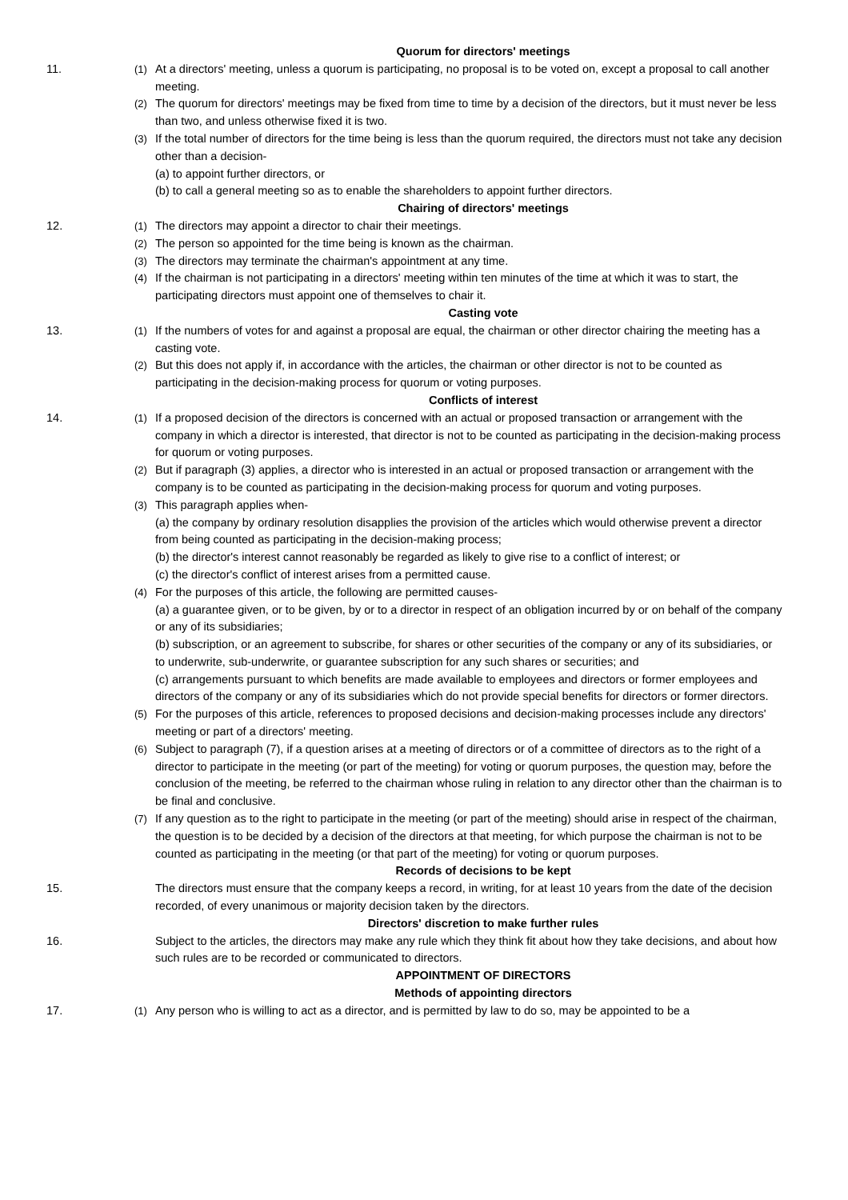Quorum for directors' meetings
11. (1) At a directors' meeting, unless a quorum is participating, no proposal is to be voted on, except a proposal to call another meeting.
(2) The quorum for directors' meetings may be fixed from time to time by a decision of the directors, but it must never be less than two, and unless otherwise fixed it is two.
(3) If the total number of directors for the time being is less than the quorum required, the directors must not take any decision other than a decision-
(a) to appoint further directors, or
(b) to call a general meeting so as to enable the shareholders to appoint further directors.
Chairing of directors' meetings
12. (1) The directors may appoint a director to chair their meetings.
(2) The person so appointed for the time being is known as the chairman.
(3) The directors may terminate the chairman's appointment at any time.
(4) If the chairman is not participating in a directors' meeting within ten minutes of the time at which it was to start, the participating directors must appoint one of themselves to chair it.
Casting vote
13. (1) If the numbers of votes for and against a proposal are equal, the chairman or other director chairing the meeting has a casting vote.
(2) But this does not apply if, in accordance with the articles, the chairman or other director is not to be counted as participating in the decision-making process for quorum or voting purposes.
Conflicts of interest
14. (1) If a proposed decision of the directors is concerned with an actual or proposed transaction or arrangement with the company in which a director is interested, that director is not to be counted as participating in the decision-making process for quorum or voting purposes.
(2) But if paragraph (3) applies, a director who is interested in an actual or proposed transaction or arrangement with the company is to be counted as participating in the decision-making process for quorum and voting purposes.
(3) This paragraph applies when-
(a) the company by ordinary resolution disapplies the provision of the articles which would otherwise prevent a director from being counted as participating in the decision-making process;
(b) the director's interest cannot reasonably be regarded as likely to give rise to a conflict of interest; or
(c) the director's conflict of interest arises from a permitted cause.
(4) For the purposes of this article, the following are permitted causes-
(a) a guarantee given, or to be given, by or to a director in respect of an obligation incurred by or on behalf of the company or any of its subsidiaries;
(b) subscription, or an agreement to subscribe, for shares or other securities of the company or any of its subsidiaries, or to underwrite, sub-underwrite, or guarantee subscription for any such shares or securities; and
(c) arrangements pursuant to which benefits are made available to employees and directors or former employees and directors of the company or any of its subsidiaries which do not provide special benefits for directors or former directors.
(5) For the purposes of this article, references to proposed decisions and decision-making processes include any directors' meeting or part of a directors' meeting.
(6) Subject to paragraph (7), if a question arises at a meeting of directors or of a committee of directors as to the right of a director to participate in the meeting (or part of the meeting) for voting or quorum purposes, the question may, before the conclusion of the meeting, be referred to the chairman whose ruling in relation to any director other than the chairman is to be final and conclusive.
(7) If any question as to the right to participate in the meeting (or part of the meeting) should arise in respect of the chairman, the question is to be decided by a decision of the directors at that meeting, for which purpose the chairman is not to be counted as participating in the meeting (or that part of the meeting) for voting or quorum purposes.
Records of decisions to be kept
15. The directors must ensure that the company keeps a record, in writing, for at least 10 years from the date of the decision recorded, of every unanimous or majority decision taken by the directors.
Directors' discretion to make further rules
16. Subject to the articles, the directors may make any rule which they think fit about how they take decisions, and about how such rules are to be recorded or communicated to directors.
APPOINTMENT OF DIRECTORS
Methods of appointing directors
17. (1) Any person who is willing to act as a director, and is permitted by law to do so, may be appointed to be a